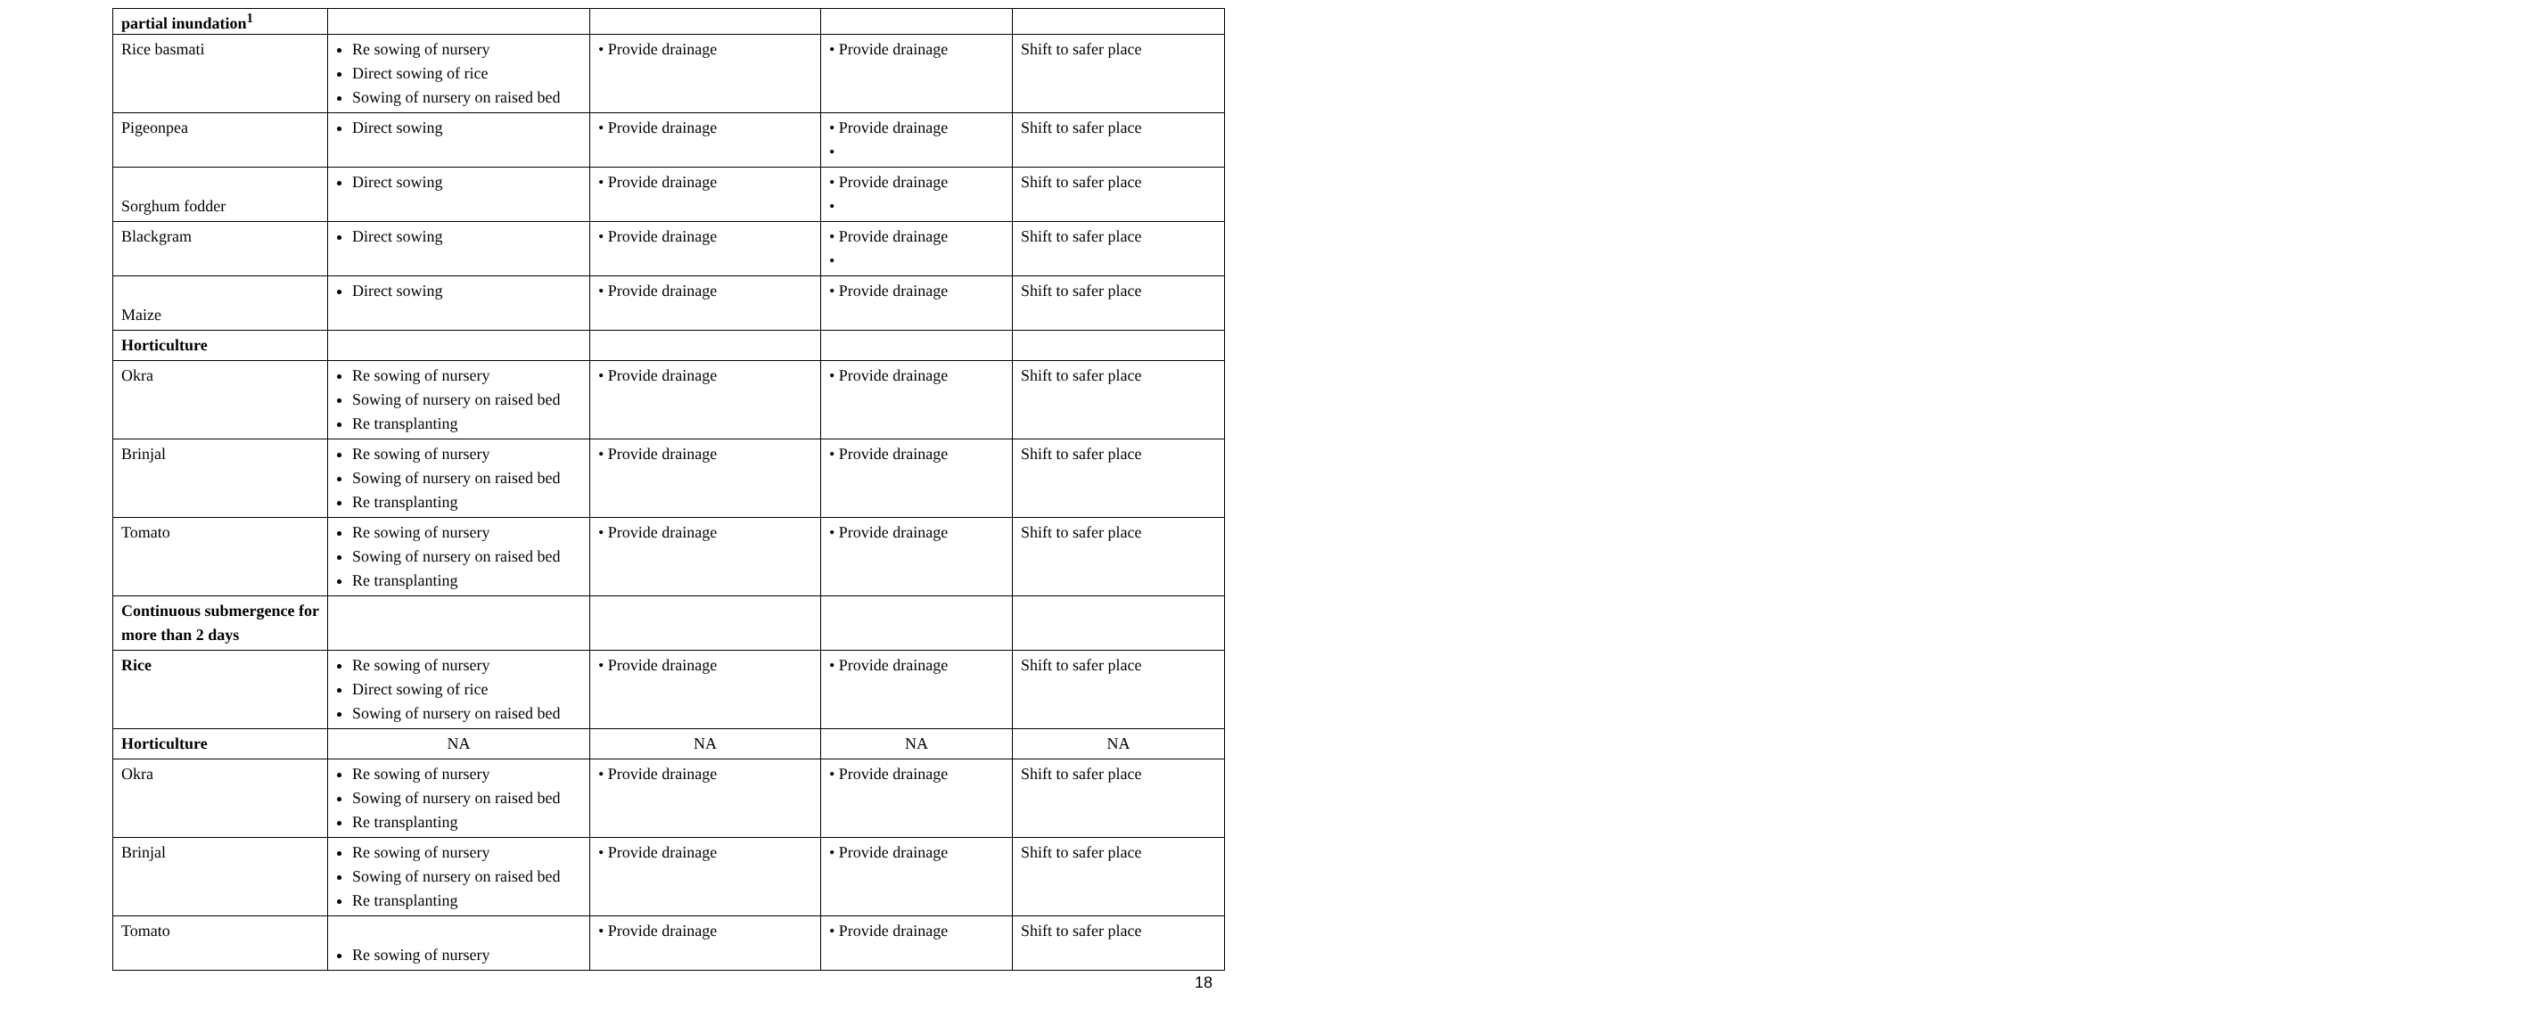| partial inundation<sup>1</sup> | | | | |
| Rice basmati | Re sowing of nursery Direct sowing of rice Sowing of nursery on raised bed | • Provide drainage | • Provide drainage | Shift to safer place |
| Pigeonpea | Direct sowing | • Provide drainage | • Provide drainage • | Shift to safer place |
| Sorghum fodder | Direct sowing | • Provide drainage | • Provide drainage • | Shift to safer place |
| Blackgram | Direct sowing | • Provide drainage | • Provide drainage • | Shift to safer place |
| Maize | Direct sowing | • Provide drainage | • Provide drainage | Shift to safer place |
| Horticulture | | | | |
| Okra | Re sowing of nursery Sowing of nursery on raised bed Re transplanting | • Provide drainage | • Provide drainage | Shift to safer place |
| Brinjal | Re sowing of nursery Sowing of nursery on raised bed Re transplanting | • Provide drainage | • Provide drainage | Shift to safer place |
| Tomato | Re sowing of nursery Sowing of nursery on raised bed Re transplanting | • Provide drainage | • Provide drainage | Shift to safer place |
| Continuous submergence for more than 2 days | | | | |
| Rice | Re sowing of nursery Direct sowing of rice Sowing of nursery on raised bed | • Provide drainage | • Provide drainage | Shift to safer place |
| Horticulture | NA | NA | NA | NA |
| Okra | Re sowing of nursery Sowing of nursery on raised bed Re transplanting | • Provide drainage | • Provide drainage | Shift to safer place |
| Brinjal | Re sowing of nursery Sowing of nursery on raised bed Re transplanting | • Provide drainage | • Provide drainage | Shift to safer place |
| Tomato | Re sowing of nursery | • Provide drainage | • Provide drainage | Shift to safer place |
18